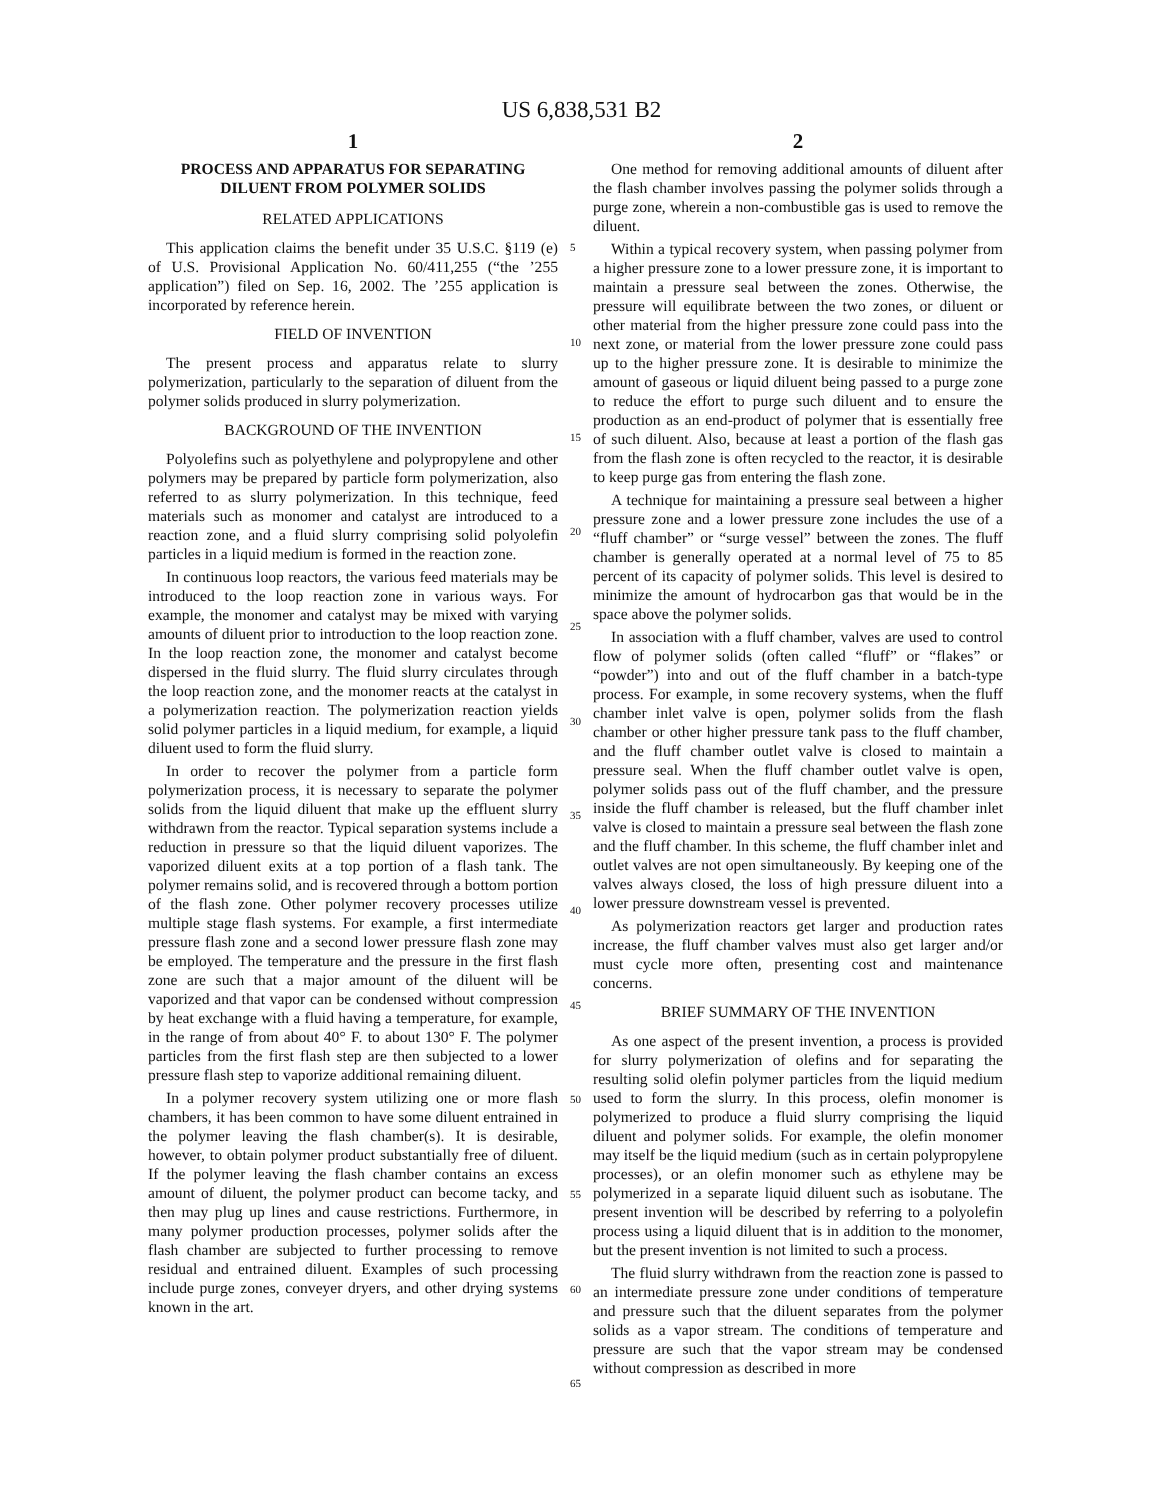US 6,838,531 B2
1
PROCESS AND APPARATUS FOR SEPARATING DILUENT FROM POLYMER SOLIDS
RELATED APPLICATIONS
This application claims the benefit under 35 U.S.C. §119 (e) of U.S. Provisional Application No. 60/411,255 (“the ’255 application”) filed on Sep. 16, 2002. The ’255 application is incorporated by reference herein.
FIELD OF INVENTION
The present process and apparatus relate to slurry polymerization, particularly to the separation of diluent from the polymer solids produced in slurry polymerization.
BACKGROUND OF THE INVENTION
Polyolefins such as polyethylene and polypropylene and other polymers may be prepared by particle form polymerization, also referred to as slurry polymerization. In this technique, feed materials such as monomer and catalyst are introduced to a reaction zone, and a fluid slurry comprising solid polyolefin particles in a liquid medium is formed in the reaction zone.
In continuous loop reactors, the various feed materials may be introduced to the loop reaction zone in various ways. For example, the monomer and catalyst may be mixed with varying amounts of diluent prior to introduction to the loop reaction zone. In the loop reaction zone, the monomer and catalyst become dispersed in the fluid slurry. The fluid slurry circulates through the loop reaction zone, and the monomer reacts at the catalyst in a polymerization reaction. The polymerization reaction yields solid polymer particles in a liquid medium, for example, a liquid diluent used to form the fluid slurry.
In order to recover the polymer from a particle form polymerization process, it is necessary to separate the polymer solids from the liquid diluent that make up the effluent slurry withdrawn from the reactor. Typical separation systems include a reduction in pressure so that the liquid diluent vaporizes. The vaporized diluent exits at a top portion of a flash tank. The polymer remains solid, and is recovered through a bottom portion of the flash zone. Other polymer recovery processes utilize multiple stage flash systems. For example, a first intermediate pressure flash zone and a second lower pressure flash zone may be employed. The temperature and the pressure in the first flash zone are such that a major amount of the diluent will be vaporized and that vapor can be condensed without compression by heat exchange with a fluid having a temperature, for example, in the range of from about 40° F. to about 130° F. The polymer particles from the first flash step are then subjected to a lower pressure flash step to vaporize additional remaining diluent.
In a polymer recovery system utilizing one or more flash chambers, it has been common to have some diluent entrained in the polymer leaving the flash chamber(s). It is desirable, however, to obtain polymer product substantially free of diluent. If the polymer leaving the flash chamber contains an excess amount of diluent, the polymer product can become tacky, and then may plug up lines and cause restrictions. Furthermore, in many polymer production processes, polymer solids after the flash chamber are subjected to further processing to remove residual and entrained diluent. Examples of such processing include purge zones, conveyer dryers, and other drying systems known in the art.
2
One method for removing additional amounts of diluent after the flash chamber involves passing the polymer solids through a purge zone, wherein a non-combustible gas is used to remove the diluent.
Within a typical recovery system, when passing polymer from a higher pressure zone to a lower pressure zone, it is important to maintain a pressure seal between the zones. Otherwise, the pressure will equilibrate between the two zones, or diluent or other material from the higher pressure zone could pass into the next zone, or material from the lower pressure zone could pass up to the higher pressure zone. It is desirable to minimize the amount of gaseous or liquid diluent being passed to a purge zone to reduce the effort to purge such diluent and to ensure the production as an end-product of polymer that is essentially free of such diluent. Also, because at least a portion of the flash gas from the flash zone is often recycled to the reactor, it is desirable to keep purge gas from entering the flash zone.
A technique for maintaining a pressure seal between a higher pressure zone and a lower pressure zone includes the use of a “fluff chamber” or “surge vessel” between the zones. The fluff chamber is generally operated at a normal level of 75 to 85 percent of its capacity of polymer solids. This level is desired to minimize the amount of hydrocarbon gas that would be in the space above the polymer solids.
In association with a fluff chamber, valves are used to control flow of polymer solids (often called “fluff” or “flakes” or “powder”) into and out of the fluff chamber in a batch-type process. For example, in some recovery systems, when the fluff chamber inlet valve is open, polymer solids from the flash chamber or other higher pressure tank pass to the fluff chamber, and the fluff chamber outlet valve is closed to maintain a pressure seal. When the fluff chamber outlet valve is open, polymer solids pass out of the fluff chamber, and the pressure inside the fluff chamber is released, but the fluff chamber inlet valve is closed to maintain a pressure seal between the flash zone and the fluff chamber. In this scheme, the fluff chamber inlet and outlet valves are not open simultaneously. By keeping one of the valves always closed, the loss of high pressure diluent into a lower pressure downstream vessel is prevented.
As polymerization reactors get larger and production rates increase, the fluff chamber valves must also get larger and/or must cycle more often, presenting cost and maintenance concerns.
BRIEF SUMMARY OF THE INVENTION
As one aspect of the present invention, a process is provided for slurry polymerization of olefins and for separating the resulting solid olefin polymer particles from the liquid medium used to form the slurry. In this process, olefin monomer is polymerized to produce a fluid slurry comprising the liquid diluent and polymer solids. For example, the olefin monomer may itself be the liquid medium (such as in certain polypropylene processes), or an olefin monomer such as ethylene may be polymerized in a separate liquid diluent such as isobutane. The present invention will be described by referring to a polyolefin process using a liquid diluent that is in addition to the monomer, but the present invention is not limited to such a process.
The fluid slurry withdrawn from the reaction zone is passed to an intermediate pressure zone under conditions of temperature and pressure such that the diluent separates from the polymer solids as a vapor stream. The conditions of temperature and pressure are such that the vapor stream may be condensed without compression as described in more
5
10
15
20
25
30
35
40
45
50
55
60
65